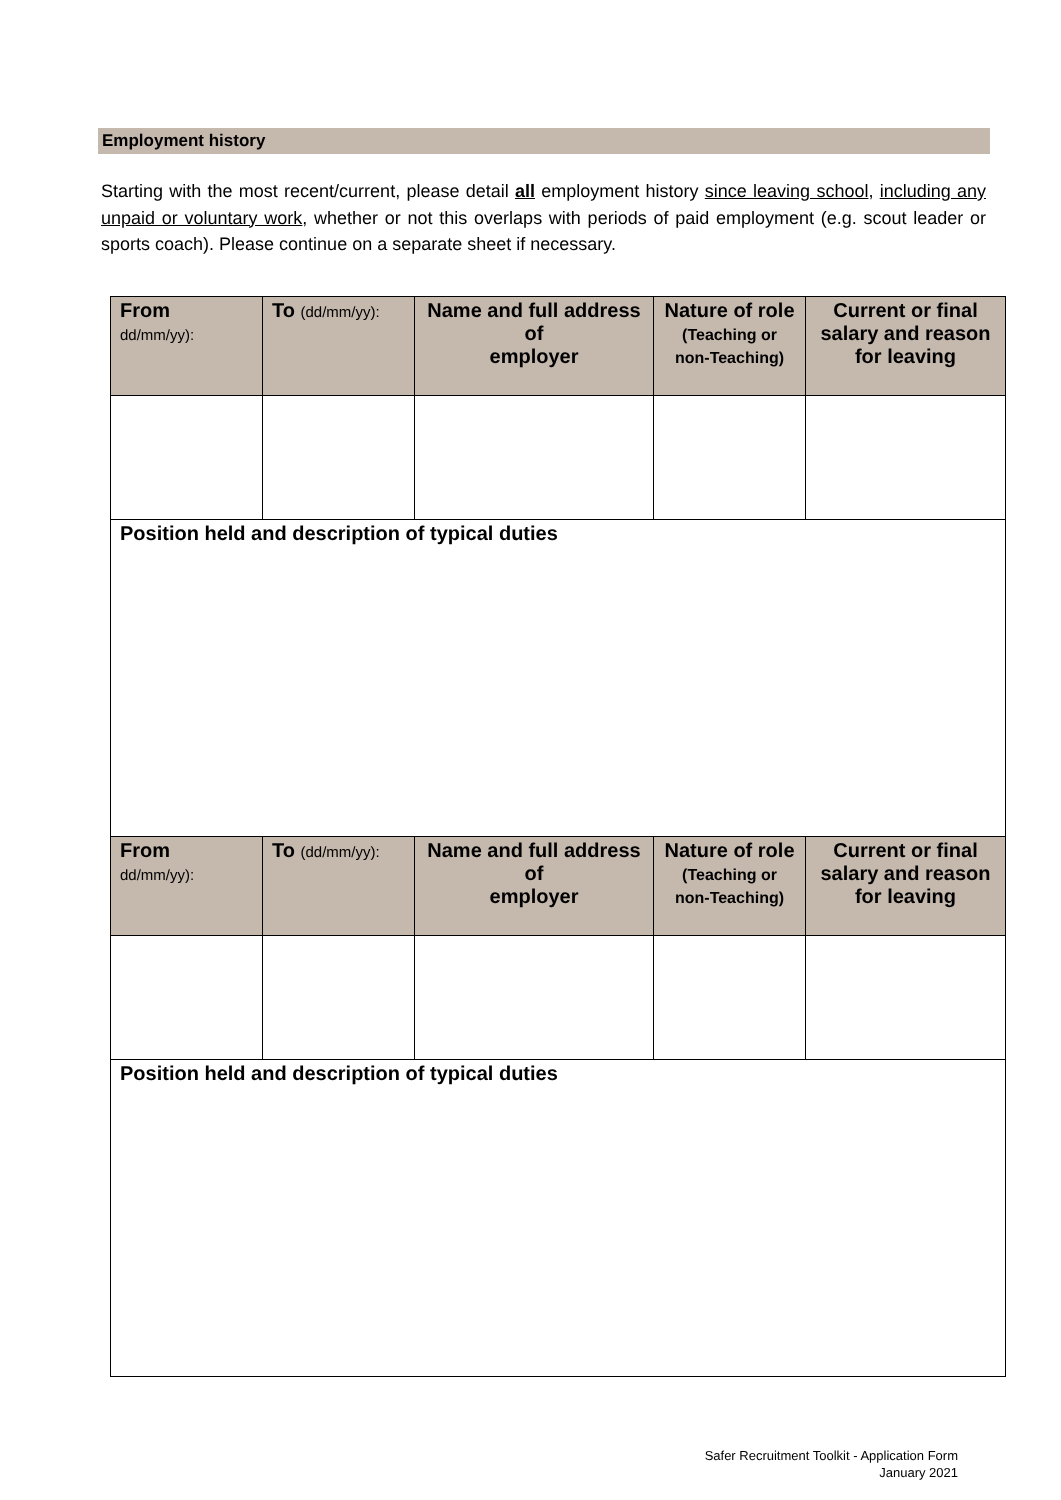Employment history
Starting with the most recent/current, please detail all employment history since leaving school, including any unpaid or voluntary work, whether or not this overlaps with periods of paid employment (e.g. scout leader or sports coach). Please continue on a separate sheet if necessary.
| From dd/mm/yy): | To (dd/mm/yy): | Name and full address of employer | Nature of role (Teaching or non-Teaching) | Current or final salary and reason for leaving |
| --- | --- | --- | --- | --- |
| Position held and description of typical duties | | | | |
| From dd/mm/yy): | To (dd/mm/yy): | Name and full address of employer | Nature of role (Teaching or non-Teaching) | Current or final salary and reason for leaving |
| Position held and description of typical duties | | | | |
Safer Recruitment Toolkit - Application Form
January 2021